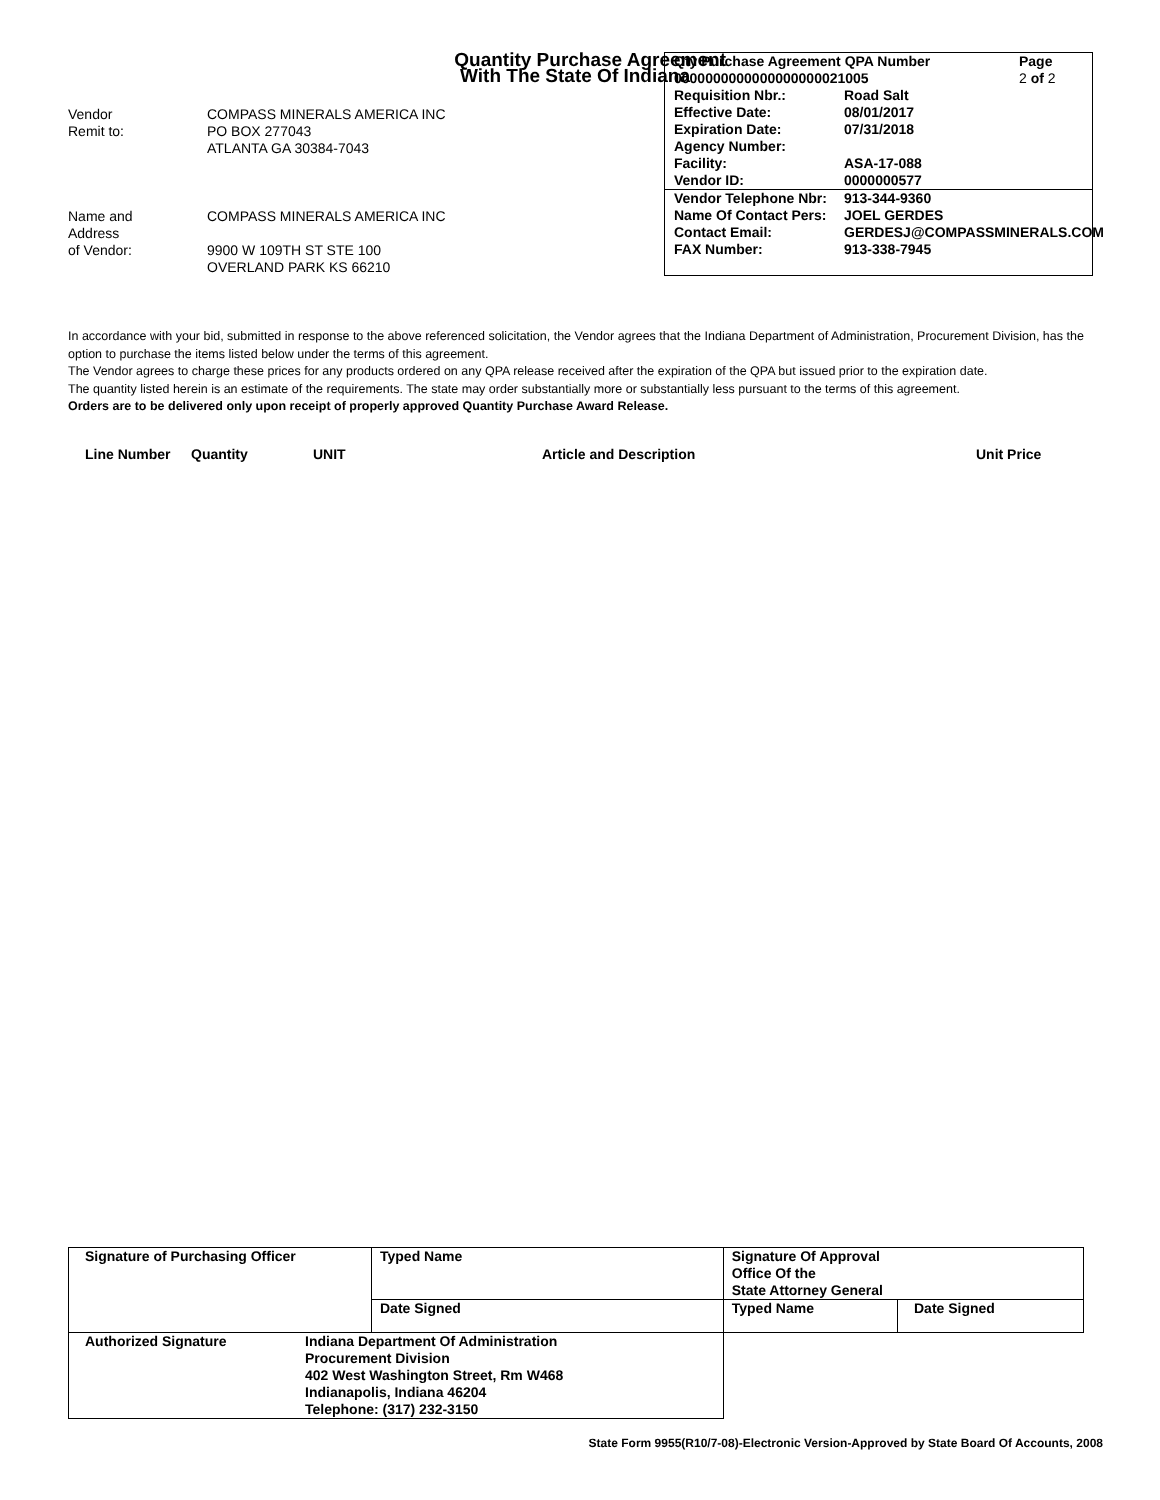Quantity Purchase Agreement
With The State Of Indiana
Vendor COMPASS MINERALS AMERICA INC Remit to: PO BOX 277043 ATLANTA GA 30384-7043
Name and COMPASS MINERALS AMERICA INC Address of Vendor: 9900 W 109TH ST STE 100 OVERLAND PARK KS 66210
Qty Purchase Agreement QPA Number Page 0000000000000000000021005 2 of 2
Requisition Nbr.: Road Salt Effective Date: 08/01/2017 Expiration Date: 07/31/2018 Agency Number: Facility: ASA-17-088 Vendor ID: 0000000577
Vendor Telephone Nbr: 913-344-9360 Name Of Contact Pers: JOEL GERDES Contact Email: GERDESJ@COMPASSMINERALS.COM FAX Number: 913-338-7945
In accordance with your bid, submitted in response to the above referenced solicitation, the Vendor agrees that the Indiana Department of Administration, Procurement Division, has the option to purchase the items listed below under the terms of this agreement.
The Vendor agrees to charge these prices for any products ordered on any QPA release received after the expiration of the QPA but issued prior to the expiration date.
The quantity listed herein is an estimate of the requirements. The state may order substantially more or substantially less pursuant to the terms of this agreement.
Orders are to be delivered only upon receipt of properly approved Quantity Purchase Award Release.
Line Number Quantity UNIT Article and Description Unit Price
| Signature of Purchasing Officer | Typed Name | Signature Of Approval Office Of the State Attorney General | |
| | Date Signed | Typed Name | Date Signed |
| Authorized Signature Indiana Department Of Administration Procurement Division 402 West Washington Street, Rm W468 Indianapolis, Indiana 46204 Telephone: (317) 232-3150 | | | |
State Form 9955(R10/7-08)-Electronic Version-Approved by State Board Of Accounts, 2008